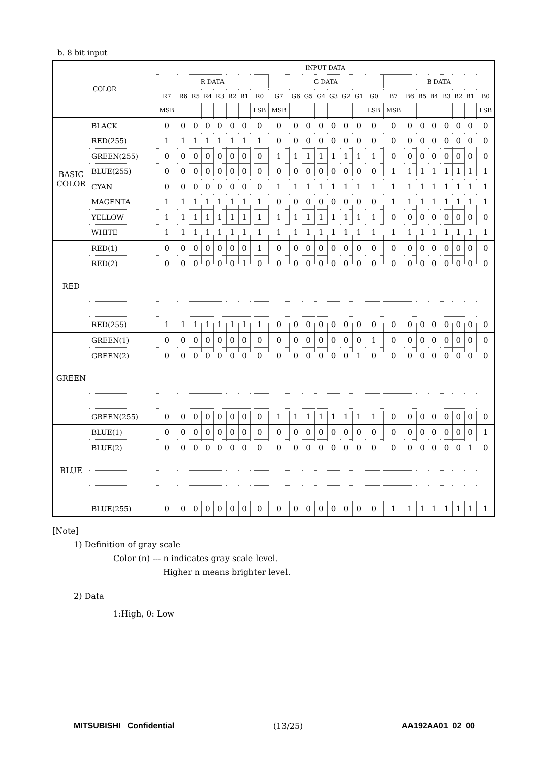b. 8 bit input
| COLOR | | INPUT DATA | | | | | | | | | | | | | | | | | | | | | | | |
| --- | --- | --- | --- | --- | --- | --- | --- | --- | --- | --- | --- | --- | --- | --- | --- | --- | --- | --- | --- | --- | --- | --- | --- | --- | --- |
| | | R DATA | | | | | | | | G DATA | | | | | | | | B DATA | | | | | | | |
| | | R7 | R6 | R5 | R4 | R3 | R2 | R1 | R0 | G7 | G6 | G5 | G4 | G3 | G2 | G1 | G0 | B7 | B6 | B5 | B4 | B3 | B2 | B1 | B0 |
| | | MSB | | | | | | | LSB | MSB | | | | | | | LSB | MSB | | | | | | | LSB |
| BASIC COLOR | BLACK | 0 | 0 | 0 | 0 | 0 | 0 | 0 | 0 | 0 | 0 | 0 | 0 | 0 | 0 | 0 | 0 | 0 | 0 | 0 | 0 | 0 | 0 | 0 | 0 |
| | RED(255) | 1 | 1 | 1 | 1 | 1 | 1 | 1 | 1 | 0 | 0 | 0 | 0 | 0 | 0 | 0 | 0 | 0 | 0 | 0 | 0 | 0 | 0 | 0 | 0 |
| | GREEN(255) | 0 | 0 | 0 | 0 | 0 | 0 | 0 | 0 | 1 | 1 | 1 | 1 | 1 | 1 | 1 | 1 | 0 | 0 | 0 | 0 | 0 | 0 | 0 | 0 |
| | BLUE(255) | 0 | 0 | 0 | 0 | 0 | 0 | 0 | 0 | 0 | 0 | 0 | 0 | 0 | 0 | 0 | 0 | 1 | 1 | 1 | 1 | 1 | 1 | 1 | 1 |
| | CYAN | 0 | 0 | 0 | 0 | 0 | 0 | 0 | 0 | 1 | 1 | 1 | 1 | 1 | 1 | 1 | 1 | 1 | 1 | 1 | 1 | 1 | 1 | 1 | 1 |
| | MAGENTA | 1 | 1 | 1 | 1 | 1 | 1 | 1 | 1 | 0 | 0 | 0 | 0 | 0 | 0 | 0 | 0 | 1 | 1 | 1 | 1 | 1 | 1 | 1 | 1 |
| | YELLOW | 1 | 1 | 1 | 1 | 1 | 1 | 1 | 1 | 1 | 1 | 1 | 1 | 1 | 1 | 1 | 1 | 0 | 0 | 0 | 0 | 0 | 0 | 0 | 0 |
| | WHITE | 1 | 1 | 1 | 1 | 1 | 1 | 1 | 1 | 1 | 1 | 1 | 1 | 1 | 1 | 1 | 1 | 1 | 1 | 1 | 1 | 1 | 1 | 1 | 1 |
| RED | RED(1) | 0 | 0 | 0 | 0 | 0 | 0 | 0 | 1 | 0 | 0 | 0 | 0 | 0 | 0 | 0 | 0 | 0 | 0 | 0 | 0 | 0 | 0 | 0 | 0 |
| | RED(2) | 0 | 0 | 0 | 0 | 0 | 0 | 1 | 0 | 0 | 0 | 0 | 0 | 0 | 0 | 0 | 0 | 0 | 0 | 0 | 0 | 0 | 0 | 0 | 0 |
| | RED(255) | 1 | 1 | 1 | 1 | 1 | 1 | 1 | 1 | 0 | 0 | 0 | 0 | 0 | 0 | 0 | 0 | 0 | 0 | 0 | 0 | 0 | 0 | 0 | 0 |
| GREEN | GREEN(1) | 0 | 0 | 0 | 0 | 0 | 0 | 0 | 0 | 0 | 0 | 0 | 0 | 0 | 0 | 0 | 1 | 0 | 0 | 0 | 0 | 0 | 0 | 0 | 0 |
| | GREEN(2) | 0 | 0 | 0 | 0 | 0 | 0 | 0 | 0 | 0 | 0 | 0 | 0 | 0 | 0 | 1 | 0 | 0 | 0 | 0 | 0 | 0 | 0 | 0 | 0 |
| | GREEN(255) | 0 | 0 | 0 | 0 | 0 | 0 | 0 | 0 | 1 | 1 | 1 | 1 | 1 | 1 | 1 | 1 | 0 | 0 | 0 | 0 | 0 | 0 | 0 | 0 |
| BLUE | BLUE(1) | 0 | 0 | 0 | 0 | 0 | 0 | 0 | 0 | 0 | 0 | 0 | 0 | 0 | 0 | 0 | 0 | 0 | 0 | 0 | 0 | 0 | 0 | 0 | 1 |
| | BLUE(2) | 0 | 0 | 0 | 0 | 0 | 0 | 0 | 0 | 0 | 0 | 0 | 0 | 0 | 0 | 0 | 0 | 0 | 0 | 0 | 0 | 0 | 0 | 1 | 0 |
| | BLUE(255) | 0 | 0 | 0 | 0 | 0 | 0 | 0 | 0 | 0 | 0 | 0 | 0 | 0 | 0 | 0 | 0 | 1 | 1 | 1 | 1 | 1 | 1 | 1 | 1 |
[Note]
1) Definition of gray scale
Color (n) --- n indicates gray scale level.
Higher n means brighter level.
2) Data
1:High, 0: Low
MITSUBISHI Confidential (13/25) AA192AA01_02_00